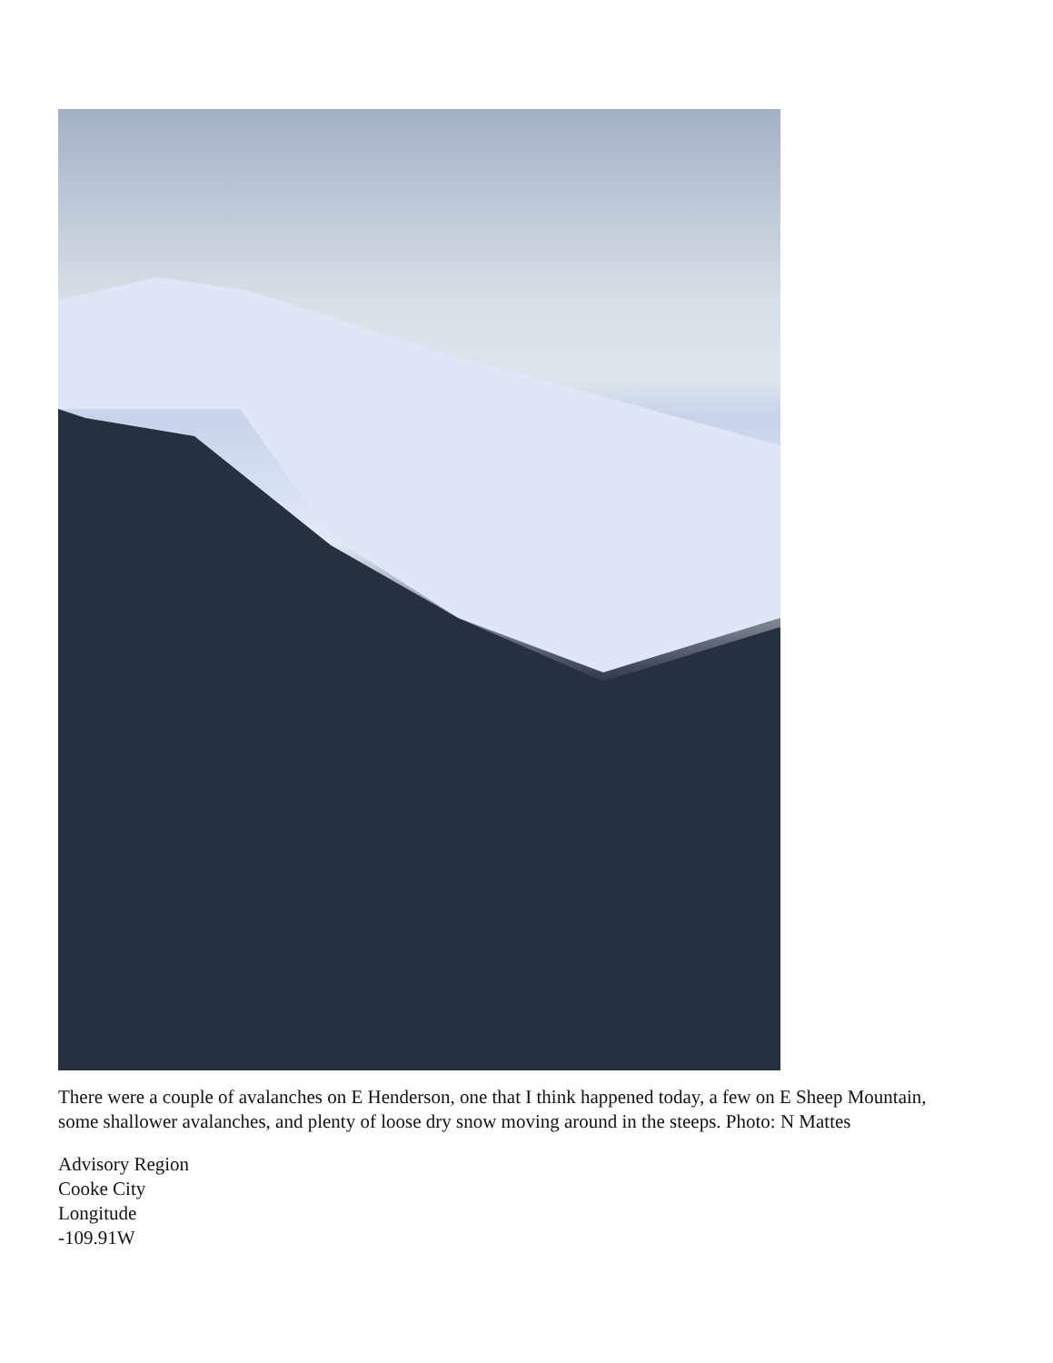There were a couple of avalanches on E Henderson, one that I think happened today, a few on E Sheep Mountain, some shallower avalanches, and plenty of loose dry snow moving around in the steeps. Photo: N Mattes
Advisory Region
Cooke City
Longitude
-109.91W